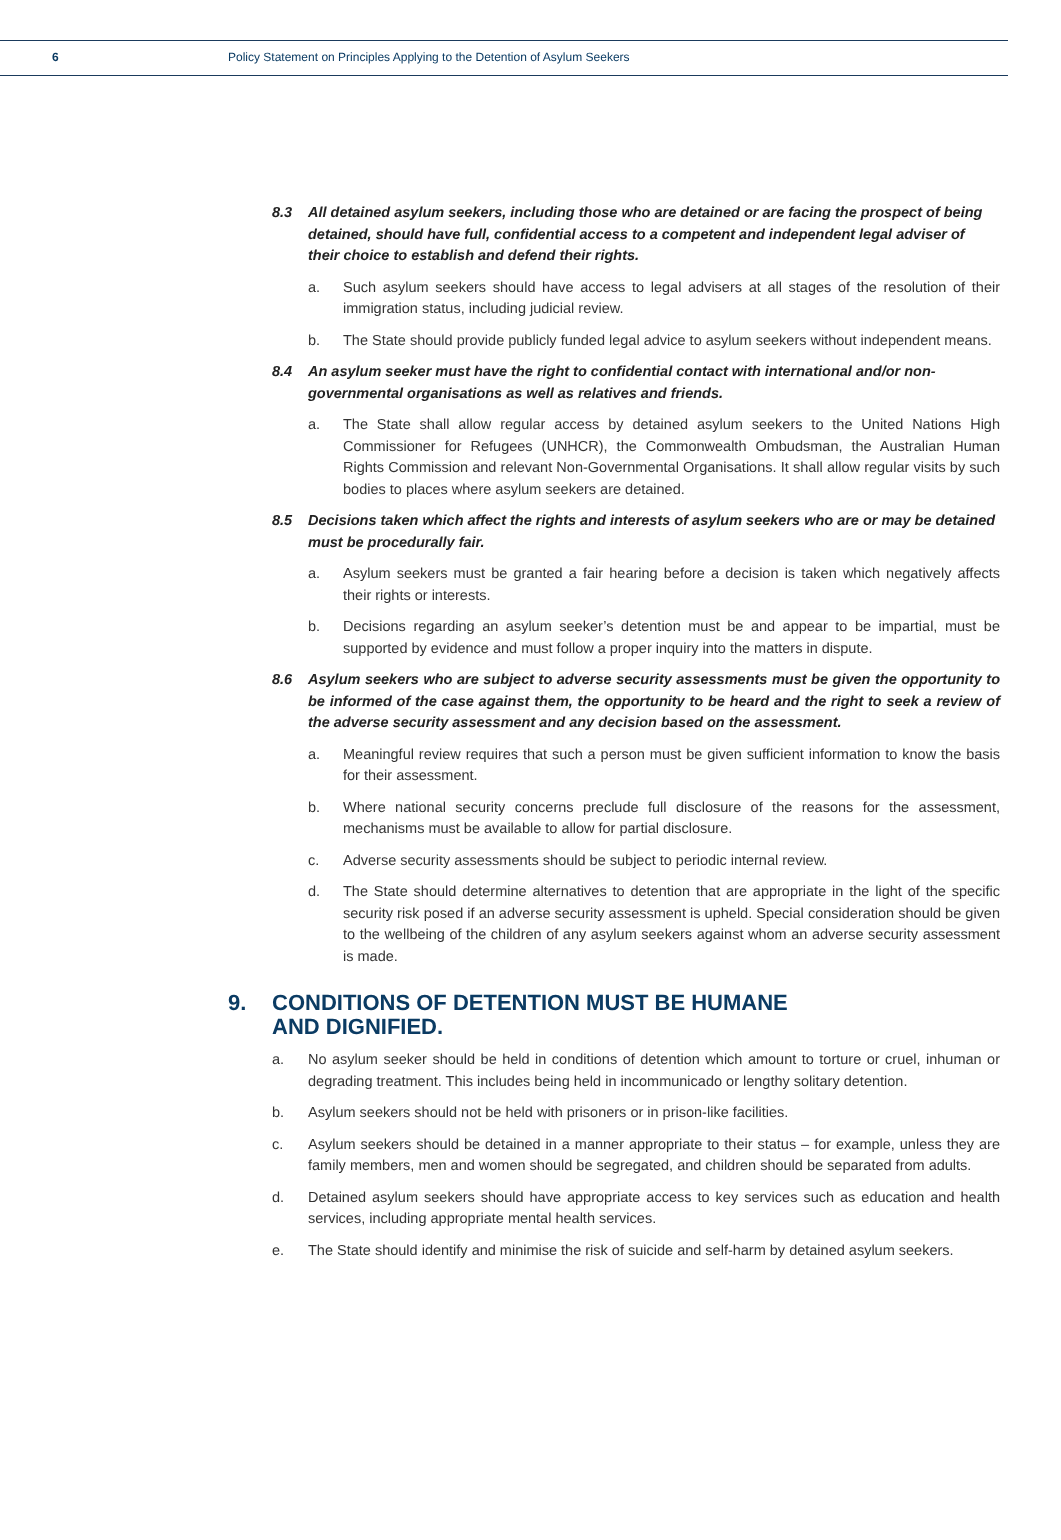6 Policy Statement on Principles Applying to the Detention of Asylum Seekers
8.3 All detained asylum seekers, including those who are detained or are facing the prospect of being detained, should have full, confidential access to a competent and independent legal adviser of their choice to establish and defend their rights.
a. Such asylum seekers should have access to legal advisers at all stages of the resolution of their immigration status, including judicial review.
b. The State should provide publicly funded legal advice to asylum seekers without independent means.
8.4 An asylum seeker must have the right to confidential contact with international and/or non-governmental organisations as well as relatives and friends.
a. The State shall allow regular access by detained asylum seekers to the United Nations High Commissioner for Refugees (UNHCR), the Commonwealth Ombudsman, the Australian Human Rights Commission and relevant Non-Governmental Organisations. It shall allow regular visits by such bodies to places where asylum seekers are detained.
8.5 Decisions taken which affect the rights and interests of asylum seekers who are or may be detained must be procedurally fair.
a. Asylum seekers must be granted a fair hearing before a decision is taken which negatively affects their rights or interests.
b. Decisions regarding an asylum seeker’s detention must be and appear to be impartial, must be supported by evidence and must follow a proper inquiry into the matters in dispute.
8.6 Asylum seekers who are subject to adverse security assessments must be given the opportunity to be informed of the case against them, the opportunity to be heard and the right to seek a review of the adverse security assessment and any decision based on the assessment.
a. Meaningful review requires that such a person must be given sufficient information to know the basis for their assessment.
b. Where national security concerns preclude full disclosure of the reasons for the assessment, mechanisms must be available to allow for partial disclosure.
c. Adverse security assessments should be subject to periodic internal review.
d. The State should determine alternatives to detention that are appropriate in the light of the specific security risk posed if an adverse security assessment is upheld. Special consideration should be given to the wellbeing of the children of any asylum seekers against whom an adverse security assessment is made.
9. CONDITIONS OF DETENTION MUST BE HUMANE
AND DIGNIFIED.
a. No asylum seeker should be held in conditions of detention which amount to torture or cruel, inhuman or degrading treatment. This includes being held in incommunicado or lengthy solitary detention.
b. Asylum seekers should not be held with prisoners or in prison-like facilities.
c. Asylum seekers should be detained in a manner appropriate to their status – for example, unless they are family members, men and women should be segregated, and children should be separated from adults.
d. Detained asylum seekers should have appropriate access to key services such as education and health services, including appropriate mental health services.
e. The State should identify and minimise the risk of suicide and self-harm by detained asylum seekers.